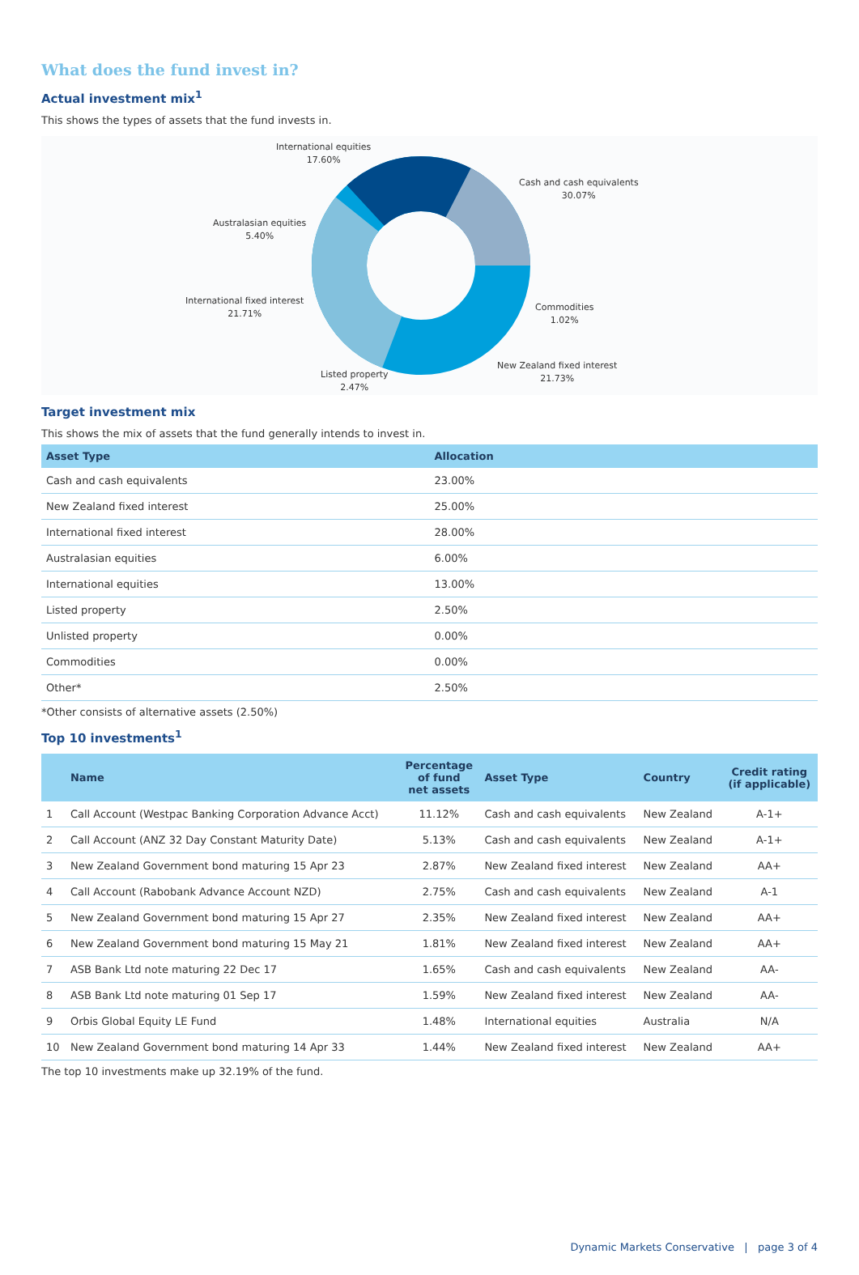What does the fund invest in?
Actual investment mix<sup>1</sup>
This shows the types of assets that the fund invests in.
International equities
17.60%
Cash and cash equivalents
30.07%
Australasian equities
5.40%
Commodities
1.02%
International fixed interest
21.71%
New Zealand fixed interest
21.73%
Listed property
2.47%
Target investment mix
This shows the mix of assets that the fund generally intends to invest in.
| Asset Type | Allocation |
| --- | --- |
| Cash and cash equivalents | 23.00% |
| New Zealand fixed interest | 25.00% |
| International fixed interest | 28.00% |
| Australasian equities | 6.00% |
| International equities | 13.00% |
| Listed property | 2.50% |
| Unlisted property | 0.00% |
| Commodities | 0.00% |
| Other* | 2.50% |
*Other consists of alternative assets (2.50%)
Top 10 investments<sup>1</sup>
| | Name | Percentage of fund net assets | Asset Type | Country | Credit rating (if applicable) |
| --- | --- | --- | --- | --- | --- |
| 1 | Call Account (Westpac Banking Corporation Advance Acct) | 11.12% | Cash and cash equivalents | New Zealand | A-1+ |
| 2 | Call Account (ANZ 32 Day Constant Maturity Date) | 5.13% | Cash and cash equivalents | New Zealand | A-1+ |
| 3 | New Zealand Government bond maturing 15 Apr 23 | 2.87% | New Zealand fixed interest | New Zealand | AA+ |
| 4 | Call Account (Rabobank Advance Account NZD) | 2.75% | Cash and cash equivalents | New Zealand | A-1 |
| 5 | New Zealand Government bond maturing 15 Apr 27 | 2.35% | New Zealand fixed interest | New Zealand | AA+ |
| 6 | New Zealand Government bond maturing 15 May 21 | 1.81% | New Zealand fixed interest | New Zealand | AA+ |
| 7 | ASB Bank Ltd note maturing 22 Dec 17 | 1.65% | Cash and cash equivalents | New Zealand | AA- |
| 8 | ASB Bank Ltd note maturing 01 Sep 17 | 1.59% | New Zealand fixed interest | New Zealand | AA- |
| 9 | Orbis Global Equity LE Fund | 1.48% | International equities | Australia | N/A |
| 10 | New Zealand Government bond maturing 14 Apr 33 | 1.44% | New Zealand fixed interest | New Zealand | AA+ |
The top 10 investments make up 32.19% of the fund.
Dynamic Markets Conservative | page 3 of 4